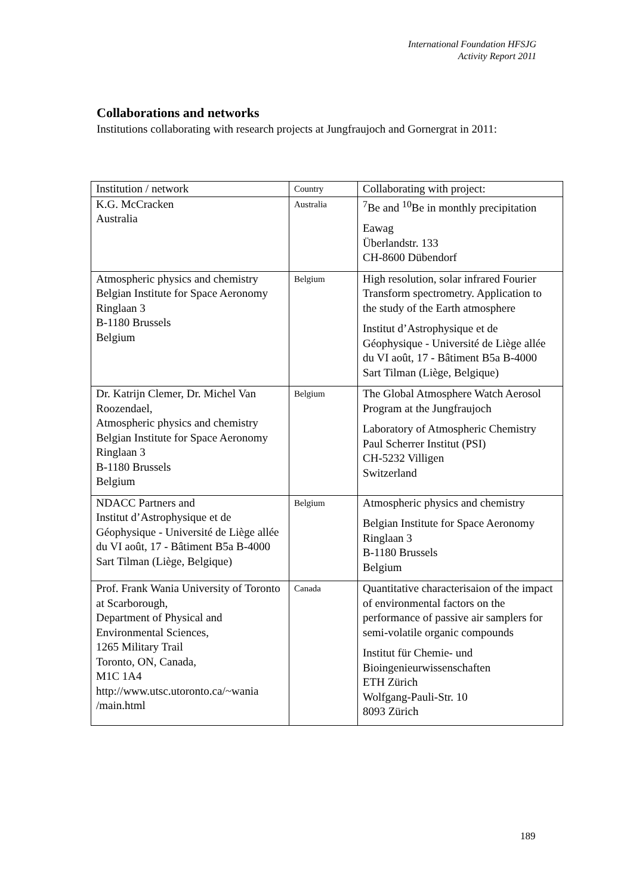International Foundation HFSJG
Activity Report 2011
Collaborations and networks
Institutions collaborating with research projects at Jungfraujoch and Gornergrat in 2011:
| Institution / network | Country | Collaborating with project: |
| --- | --- | --- |
| K.G. McCracken Australia | Australia | <sup>7</sup>Be and <sup>10</sup>Be in monthly precipitation Eawag Überlandstr. 133 CH-8600 Dübendorf |
| Atmospheric physics and chemistry Belgian Institute for Space Aeronomy Ringlaan 3 B-1180 Brussels Belgium | Belgium | High resolution, solar infrared Fourier Transform spectrometry. Application to the study of the Earth atmosphere Institut d’Astrophysique et de Géophysique - Université de Liège allée du VI août, 17 - Bâtiment B5a B-4000 Sart Tilman (Liège, Belgique) |
| Dr. Katrijn Clemer, Dr. Michel Van Roozendael, Atmospheric physics and chemistry Belgian Institute for Space Aeronomy Ringlaan 3 B-1180 Brussels Belgium | Belgium | The Global Atmosphere Watch Aerosol Program at the Jungfraujoch Laboratory of Atmospheric Chemistry Paul Scherrer Institut (PSI) CH-5232 Villigen Switzerland |
| NDACC Partners and Institut d’Astrophysique et de Géophysique - Université de Liège allée du VI août, 17 - Bâtiment B5a B-4000 Sart Tilman (Liège, Belgique) | Belgium | Atmospheric physics and chemistry Belgian Institute for Space Aeronomy Ringlaan 3 B-1180 Brussels Belgium |
| Prof. Frank Wania University of Toronto at Scarborough, Department of Physical and Environmental Sciences, 1265 Military Trail Toronto, ON, Canada, M1C 1A4 http://www.utsc.utoronto.ca/~wania /main.html | Canada | Quantitative characterisaion of the impact of environmental factors on the performance of passive air samplers for semi-volatile organic compounds Institut für Chemie- und Bioingenieurwissenschaften ETH Zürich Wolfgang-Pauli-Str. 10 8093 Zürich |
189